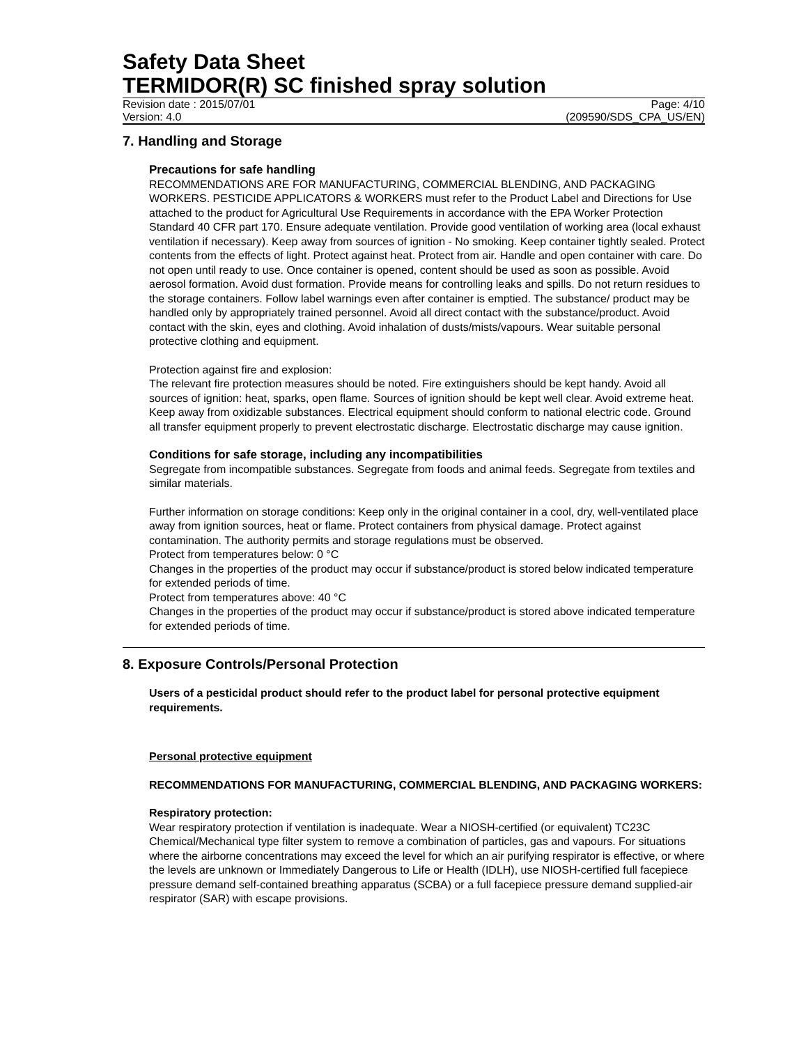Safety Data Sheet
TERMIDOR(R) SC finished spray solution
Revision date : 2015/07/01 Page: 4/10
Version: 4.0 (209590/SDS_CPA_US/EN)
7. Handling and Storage
Precautions for safe handling
RECOMMENDATIONS ARE FOR MANUFACTURING, COMMERCIAL BLENDING, AND PACKAGING WORKERS. PESTICIDE APPLICATORS & WORKERS must refer to the Product Label and Directions for Use attached to the product for Agricultural Use Requirements in accordance with the EPA Worker Protection Standard 40 CFR part 170. Ensure adequate ventilation. Provide good ventilation of working area (local exhaust ventilation if necessary). Keep away from sources of ignition - No smoking. Keep container tightly sealed. Protect contents from the effects of light. Protect against heat. Protect from air. Handle and open container with care. Do not open until ready to use. Once container is opened, content should be used as soon as possible. Avoid aerosol formation. Avoid dust formation. Provide means for controlling leaks and spills. Do not return residues to the storage containers. Follow label warnings even after container is emptied. The substance/ product may be handled only by appropriately trained personnel. Avoid all direct contact with the substance/product. Avoid contact with the skin, eyes and clothing. Avoid inhalation of dusts/mists/vapours. Wear suitable personal protective clothing and equipment.
Protection against fire and explosion:
The relevant fire protection measures should be noted. Fire extinguishers should be kept handy. Avoid all sources of ignition: heat, sparks, open flame. Sources of ignition should be kept well clear. Avoid extreme heat. Keep away from oxidizable substances. Electrical equipment should conform to national electric code. Ground all transfer equipment properly to prevent electrostatic discharge. Electrostatic discharge may cause ignition.
Conditions for safe storage, including any incompatibilities
Segregate from incompatible substances. Segregate from foods and animal feeds. Segregate from textiles and similar materials.
Further information on storage conditions: Keep only in the original container in a cool, dry, well-ventilated place away from ignition sources, heat or flame. Protect containers from physical damage. Protect against contamination. The authority permits and storage regulations must be observed.
Protect from temperatures below: 0 °C
Changes in the properties of the product may occur if substance/product is stored below indicated temperature for extended periods of time.
Protect from temperatures above: 40 °C
Changes in the properties of the product may occur if substance/product is stored above indicated temperature for extended periods of time.
8. Exposure Controls/Personal Protection
Users of a pesticidal product should refer to the product label for personal protective equipment requirements.
Personal protective equipment
RECOMMENDATIONS FOR MANUFACTURING, COMMERCIAL BLENDING, AND PACKAGING WORKERS:
Respiratory protection:
Wear respiratory protection if ventilation is inadequate. Wear a NIOSH-certified (or equivalent) TC23C Chemical/Mechanical type filter system to remove a combination of particles, gas and vapours. For situations where the airborne concentrations may exceed the level for which an air purifying respirator is effective, or where the levels are unknown or Immediately Dangerous to Life or Health (IDLH), use NIOSH-certified full facepiece pressure demand self-contained breathing apparatus (SCBA) or a full facepiece pressure demand supplied-air respirator (SAR) with escape provisions.